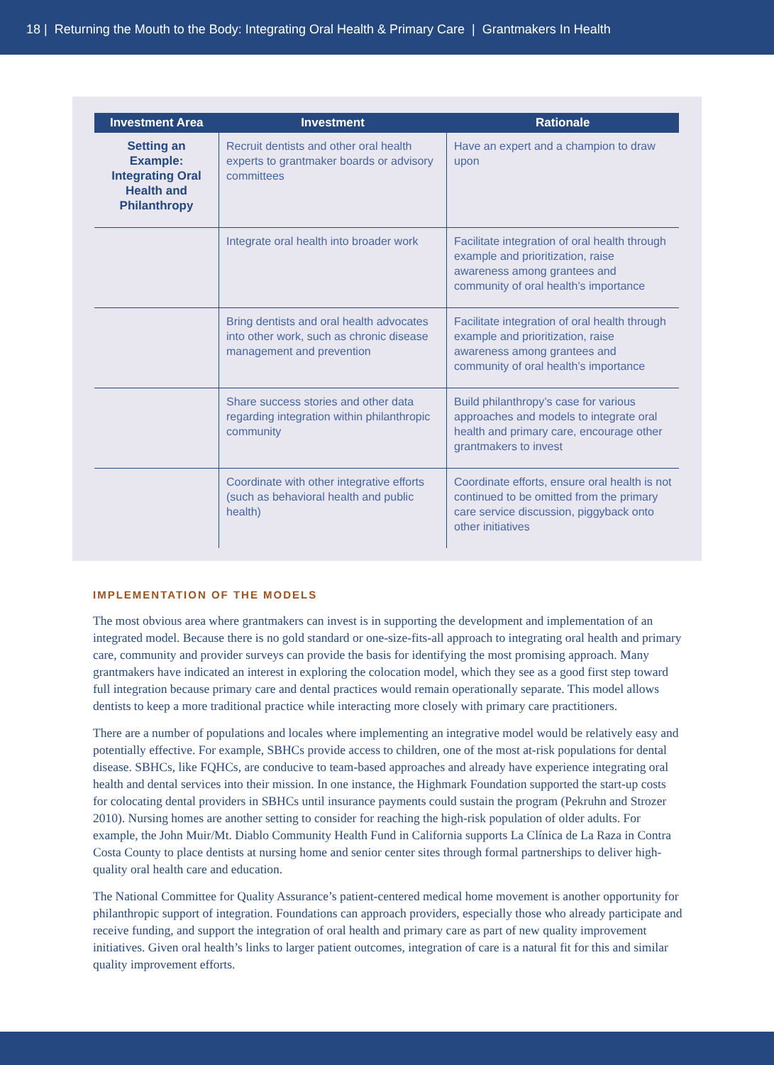18 | Returning the Mouth to the Body: Integrating Oral Health & Primary Care | Grantmakers In Health
| Investment Area | Investment | Rationale |
| --- | --- | --- |
| Setting an Example: Integrating Oral Health and Philanthropy | Recruit dentists and other oral health experts to grantmaker boards or advisory committees | Have an expert and a champion to draw upon |
| | Integrate oral health into broader work | Facilitate integration of oral health through example and prioritization, raise awareness among grantees and community of oral health’s importance |
| | Bring dentists and oral health advocates into other work, such as chronic disease management and prevention | Facilitate integration of oral health through example and prioritization, raise awareness among grantees and community of oral health’s importance |
| | Share success stories and other data regarding integration within philanthropic community | Build philanthropy’s case for various approaches and models to integrate oral health and primary care, encourage other grantmakers to invest |
| | Coordinate with other integrative efforts (such as behavioral health and public health) | Coordinate efforts, ensure oral health is not continued to be omitted from the primary care service discussion, piggyback onto other initiatives |
IMPLEMENTATION OF THE MODELS
The most obvious area where grantmakers can invest is in supporting the development and implementation of an integrated model. Because there is no gold standard or one-size-fits-all approach to integrating oral health and primary care, community and provider surveys can provide the basis for identifying the most promising approach. Many grantmakers have indicated an interest in exploring the colocation model, which they see as a good first step toward full integration because primary care and dental practices would remain operationally separate. This model allows dentists to keep a more traditional practice while interacting more closely with primary care practitioners.
There are a number of populations and locales where implementing an integrative model would be relatively easy and potentially effective. For example, SBHCs provide access to children, one of the most at-risk populations for dental disease. SBHCs, like FQHCs, are conducive to team-based approaches and already have experience integrating oral health and dental services into their mission. In one instance, the Highmark Foundation supported the start-up costs for colocating dental providers in SBHCs until insurance payments could sustain the program (Pekruhn and Strozer 2010). Nursing homes are another setting to consider for reaching the high-risk population of older adults. For example, the John Muir/Mt. Diablo Community Health Fund in California supports La Clínica de La Raza in Contra Costa County to place dentists at nursing home and senior center sites through formal partnerships to deliver high-quality oral health care and education.
The National Committee for Quality Assurance’s patient-centered medical home movement is another opportunity for philanthropic support of integration. Foundations can approach providers, especially those who already participate and receive funding, and support the integration of oral health and primary care as part of new quality improvement initiatives. Given oral health’s links to larger patient outcomes, integration of care is a natural fit for this and similar quality improvement efforts.